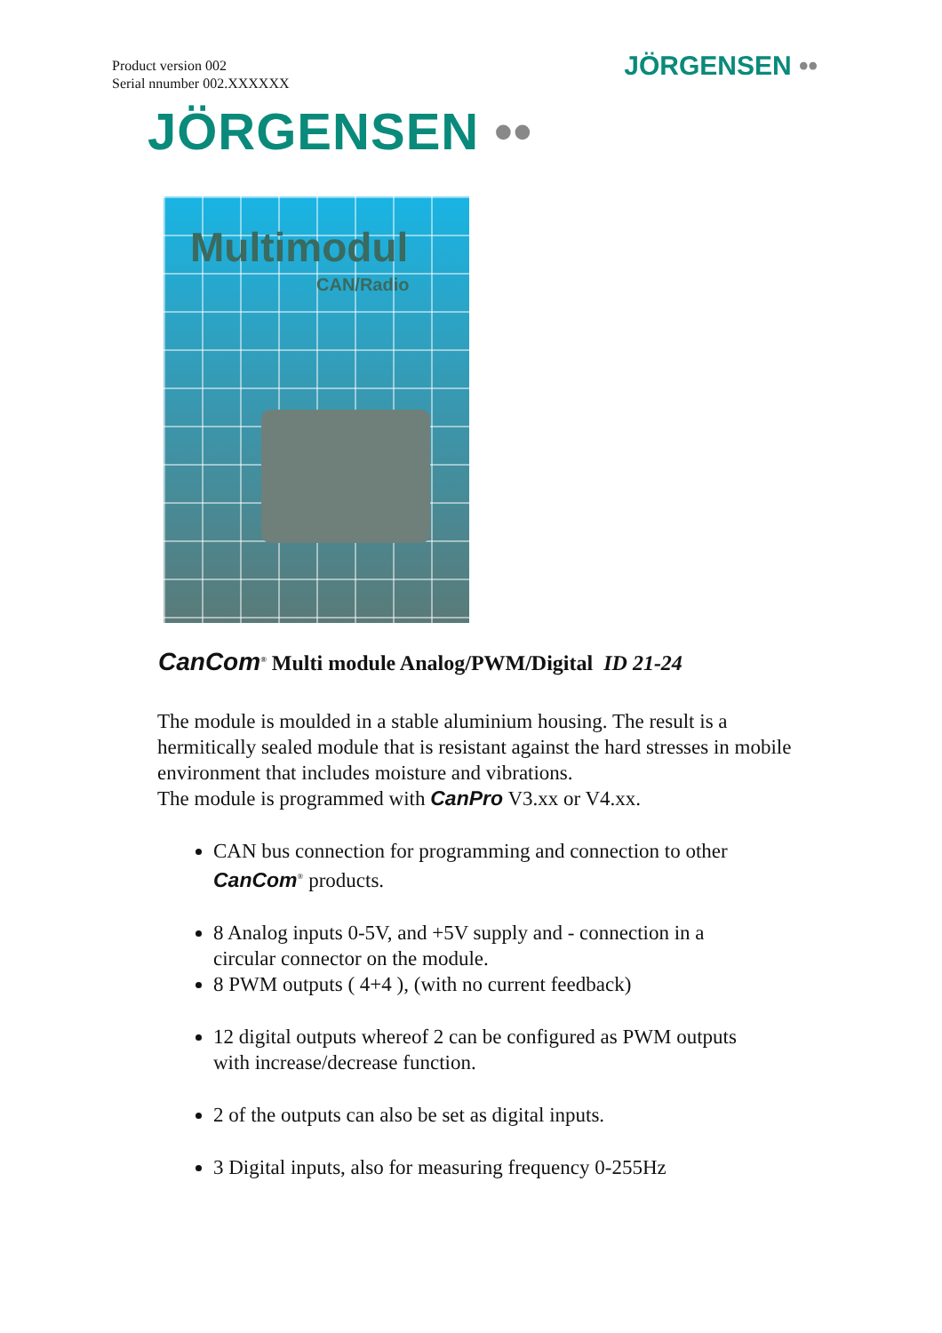Product version 002
Serial nnumber 002.XXXXXX
JÖRGENSEN ••
JÖRGENSEN ••
Multimodul
CAN/Radio
CanCom<sup>®</sup> Multi module Analog/PWM/Digital ID 21-24
The module is moulded in a stable aluminium housing. The result is a hermitically sealed module that is resistant against the hard stresses in mobile environment that includes moisture and vibrations.
The module is programmed with CanPro V3.xx or V4.xx.
CAN bus connection for programming and connection to other CanCom<sup>®</sup> products.
8 Analog inputs 0-5V, and +5V supply and - connection in a circular connector on the module.
8 PWM outputs ( 4+4 ), (with no current feedback)
12 digital outputs whereof 2 can be configured as PWM outputs with increase/decrease function.
2 of the outputs can also be set as digital inputs.
3 Digital inputs, also for measuring frequency 0-255Hz